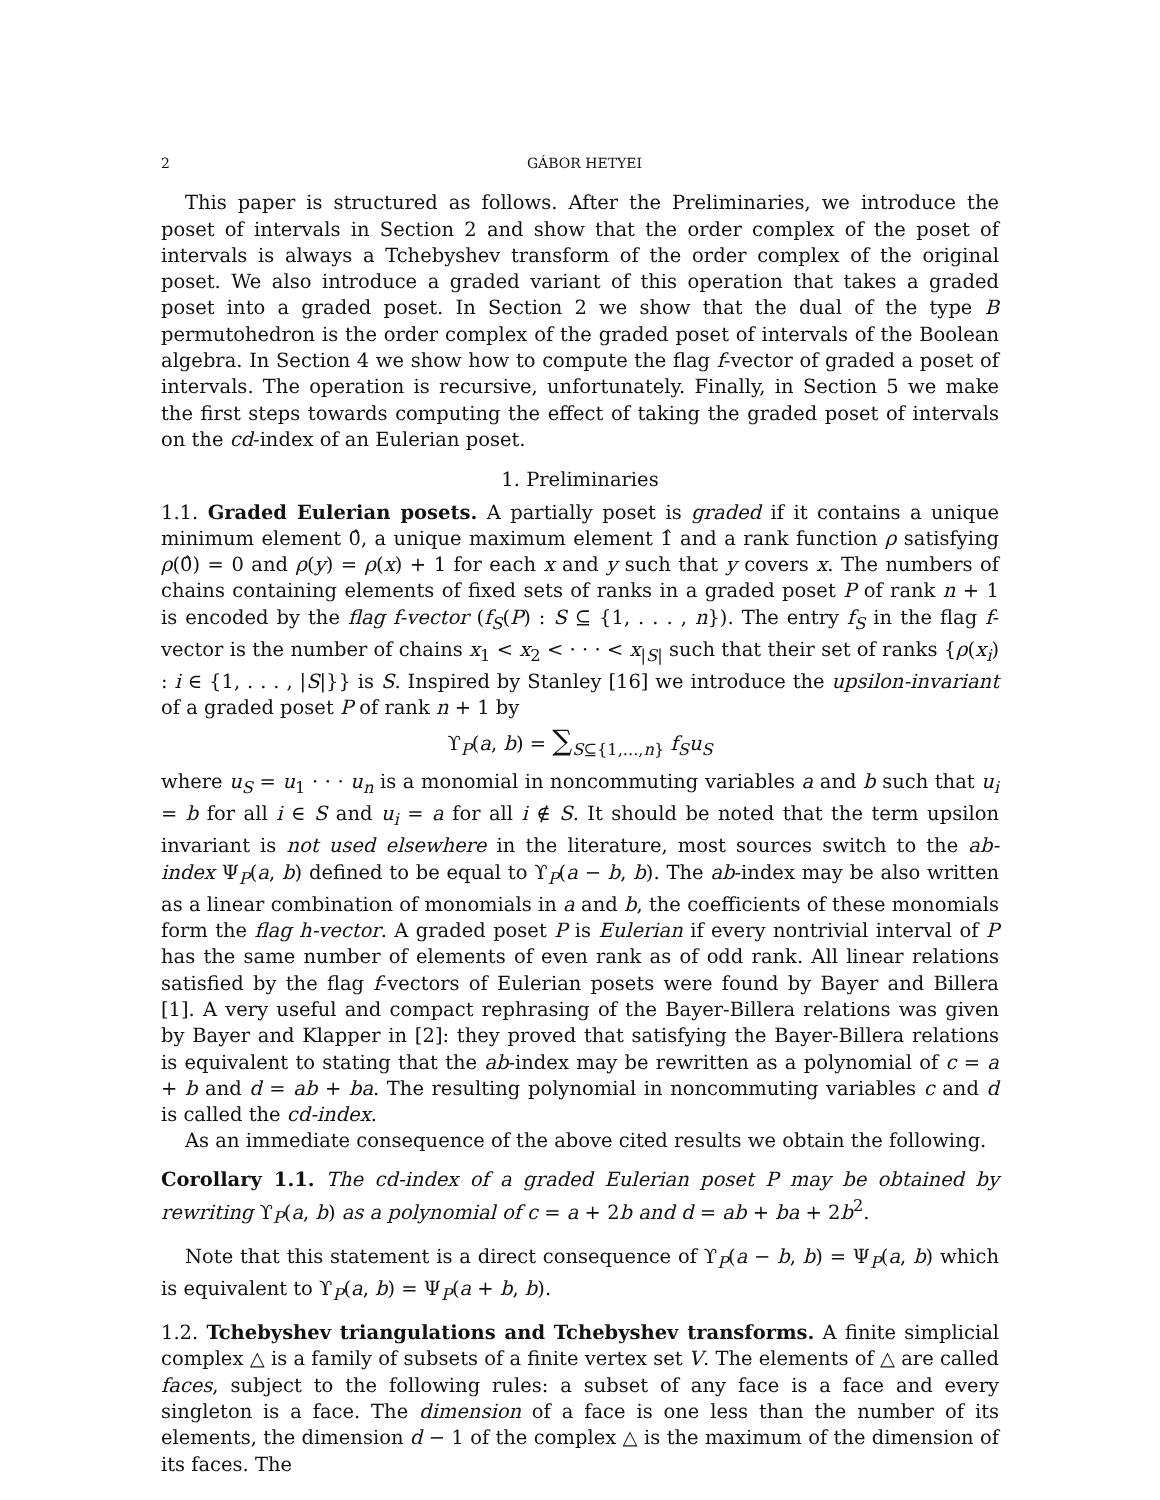2 GÁBOR HETYEI
This paper is structured as follows. After the Preliminaries, we introduce the poset of intervals in Section 2 and show that the order complex of the poset of intervals is always a Tchebyshev transform of the order complex of the original poset. We also introduce a graded variant of this operation that takes a graded poset into a graded poset. In Section 2 we show that the dual of the type B permutohedron is the order complex of the graded poset of intervals of the Boolean algebra. In Section 4 we show how to compute the flag f-vector of graded a poset of intervals. The operation is recursive, unfortunately. Finally, in Section 5 we make the first steps towards computing the effect of taking the graded poset of intervals on the cd-index of an Eulerian poset.
1. Preliminaries
1.1. Graded Eulerian posets. A partially poset is graded if it contains a unique minimum element 0̂, a unique maximum element 1̂ and a rank function ρ satisfying ρ(0̂) = 0 and ρ(y) = ρ(x) + 1 for each x and y such that y covers x. The numbers of chains containing elements of fixed sets of ranks in a graded poset P of rank n + 1 is encoded by the flag f-vector (f<sub>S</sub>(P) : S ⊆ {1, . . . , n}). The entry f<sub>S</sub> in the flag f-vector is the number of chains x<sub>1</sub> < x<sub>2</sub> < · · · < x<sub>|S|</sub> such that their set of ranks {ρ(x<sub>i</sub>) : i ∈ {1, . . . , |S|}} is S. Inspired by Stanley [16] we introduce the upsilon-invariant of a graded poset P of rank n + 1 by
ϒ<sub>P</sub>(a, b) = ∑<sub>S⊆{1,...,n}</sub> f<sub>S</sub>u<sub>S</sub>
where u<sub>S</sub> = u<sub>1</sub> · · · u<sub>n</sub> is a monomial in noncommuting variables a and b such that u<sub>i</sub> = b for all i ∈ S and u<sub>i</sub> = a for all i ∉ S. It should be noted that the term upsilon invariant is not used elsewhere in the literature, most sources switch to the ab-index Ψ<sub>P</sub>(a, b) defined to be equal to ϒ<sub>P</sub>(a − b, b). The ab-index may be also written as a linear combination of monomials in a and b, the coefficients of these monomials form the flag h-vector. A graded poset P is Eulerian if every nontrivial interval of P has the same number of elements of even rank as of odd rank. All linear relations satisfied by the flag f-vectors of Eulerian posets were found by Bayer and Billera [1]. A very useful and compact rephrasing of the Bayer-Billera relations was given by Bayer and Klapper in [2]: they proved that satisfying the Bayer-Billera relations is equivalent to stating that the ab-index may be rewritten as a polynomial of c = a + b and d = ab + ba. The resulting polynomial in noncommuting variables c and d is called the cd-index.
As an immediate consequence of the above cited results we obtain the following.
Corollary 1.1. The cd-index of a graded Eulerian poset P may be obtained by rewriting ϒ<sub>P</sub>(a, b) as a polynomial of c = a + 2b and d = ab + ba + 2b<sup>2</sup>.
Note that this statement is a direct consequence of ϒ<sub>P</sub>(a − b, b) = Ψ<sub>P</sub>(a, b) which is equivalent to ϒ<sub>P</sub>(a, b) = Ψ<sub>P</sub>(a + b, b).
1.2. Tchebyshev triangulations and Tchebyshev transforms. A finite simplicial complex △ is a family of subsets of a finite vertex set V. The elements of △ are called faces, subject to the following rules: a subset of any face is a face and every singleton is a face. The dimension of a face is one less than the number of its elements, the dimension d − 1 of the complex △ is the maximum of the dimension of its faces. The